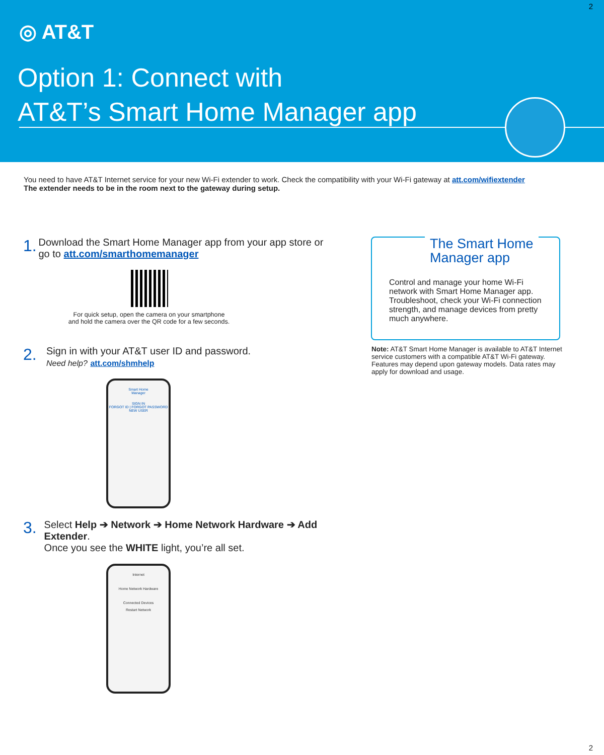2
◎ AT&T
Option 1: Connect with
AT&T’s Smart Home Manager app
You need to have AT&T Internet service for your new Wi-Fi extender to work. Check the compatibility with your Wi-Fi gateway at att.com/wifiextender
The extender needs to be in the room next to the gateway during setup.
1.
Download the Smart Home Manager app from your app store or go to att.com/smarthomemanager
For quick setup, open the camera on your smartphone
and hold the camera over the QR code for a few seconds.
2.
Sign in with your AT&T user ID and password.
Need help? att.com/shmhelp
Smart Home
Manager
SIGN IN
FORGOT ID | FORGOT PASSWORD
NEW USER
3.
Select Help ➔ Network ➔ Home Network Hardware ➔ Add Extender.
Once you see the WHITE light, you’re all set.
Internet
Home Network Hardware
Connected Devices
Restart Network
The Smart Home
Manager app
Control and manage your home Wi-Fi network with Smart Home Manager app. Troubleshoot, check your Wi-Fi connection strength, and manage devices from pretty much anywhere.
Note: AT&T Smart Home Manager is available to AT&T Internet service customers with a compatible AT&T Wi-Fi gateway. Features may depend upon gateway models. Data rates may apply for download and usage.
2